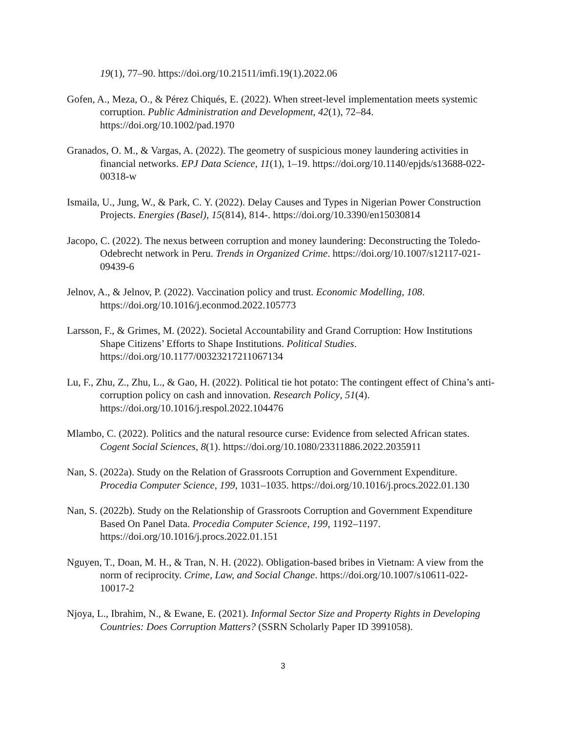19(1), 77–90. https://doi.org/10.21511/imfi.19(1).2022.06
Gofen, A., Meza, O., & Pérez Chiqués, E. (2022). When street-level implementation meets systemic corruption. Public Administration and Development, 42(1), 72–84. https://doi.org/10.1002/pad.1970
Granados, O. M., & Vargas, A. (2022). The geometry of suspicious money laundering activities in financial networks. EPJ Data Science, 11(1), 1–19. https://doi.org/10.1140/epjds/s13688-022-00318-w
Ismaila, U., Jung, W., & Park, C. Y. (2022). Delay Causes and Types in Nigerian Power Construction Projects. Energies (Basel), 15(814), 814-. https://doi.org/10.3390/en15030814
Jacopo, C. (2022). The nexus between corruption and money laundering: Deconstructing the Toledo-Odebrecht network in Peru. Trends in Organized Crime. https://doi.org/10.1007/s12117-021-09439-6
Jelnov, A., & Jelnov, P. (2022). Vaccination policy and trust. Economic Modelling, 108. https://doi.org/10.1016/j.econmod.2022.105773
Larsson, F., & Grimes, M. (2022). Societal Accountability and Grand Corruption: How Institutions Shape Citizens’ Efforts to Shape Institutions. Political Studies. https://doi.org/10.1177/00323217211067134
Lu, F., Zhu, Z., Zhu, L., & Gao, H. (2022). Political tie hot potato: The contingent effect of China’s anti-corruption policy on cash and innovation. Research Policy, 51(4). https://doi.org/10.1016/j.respol.2022.104476
Mlambo, C. (2022). Politics and the natural resource curse: Evidence from selected African states. Cogent Social Sciences, 8(1). https://doi.org/10.1080/23311886.2022.2035911
Nan, S. (2022a). Study on the Relation of Grassroots Corruption and Government Expenditure. Procedia Computer Science, 199, 1031–1035. https://doi.org/10.1016/j.procs.2022.01.130
Nan, S. (2022b). Study on the Relationship of Grassroots Corruption and Government Expenditure Based On Panel Data. Procedia Computer Science, 199, 1192–1197. https://doi.org/10.1016/j.procs.2022.01.151
Nguyen, T., Doan, M. H., & Tran, N. H. (2022). Obligation-based bribes in Vietnam: A view from the norm of reciprocity. Crime, Law, and Social Change. https://doi.org/10.1007/s10611-022-10017-2
Njoya, L., Ibrahim, N., & Ewane, E. (2021). Informal Sector Size and Property Rights in Developing Countries: Does Corruption Matters? (SSRN Scholarly Paper ID 3991058).
3